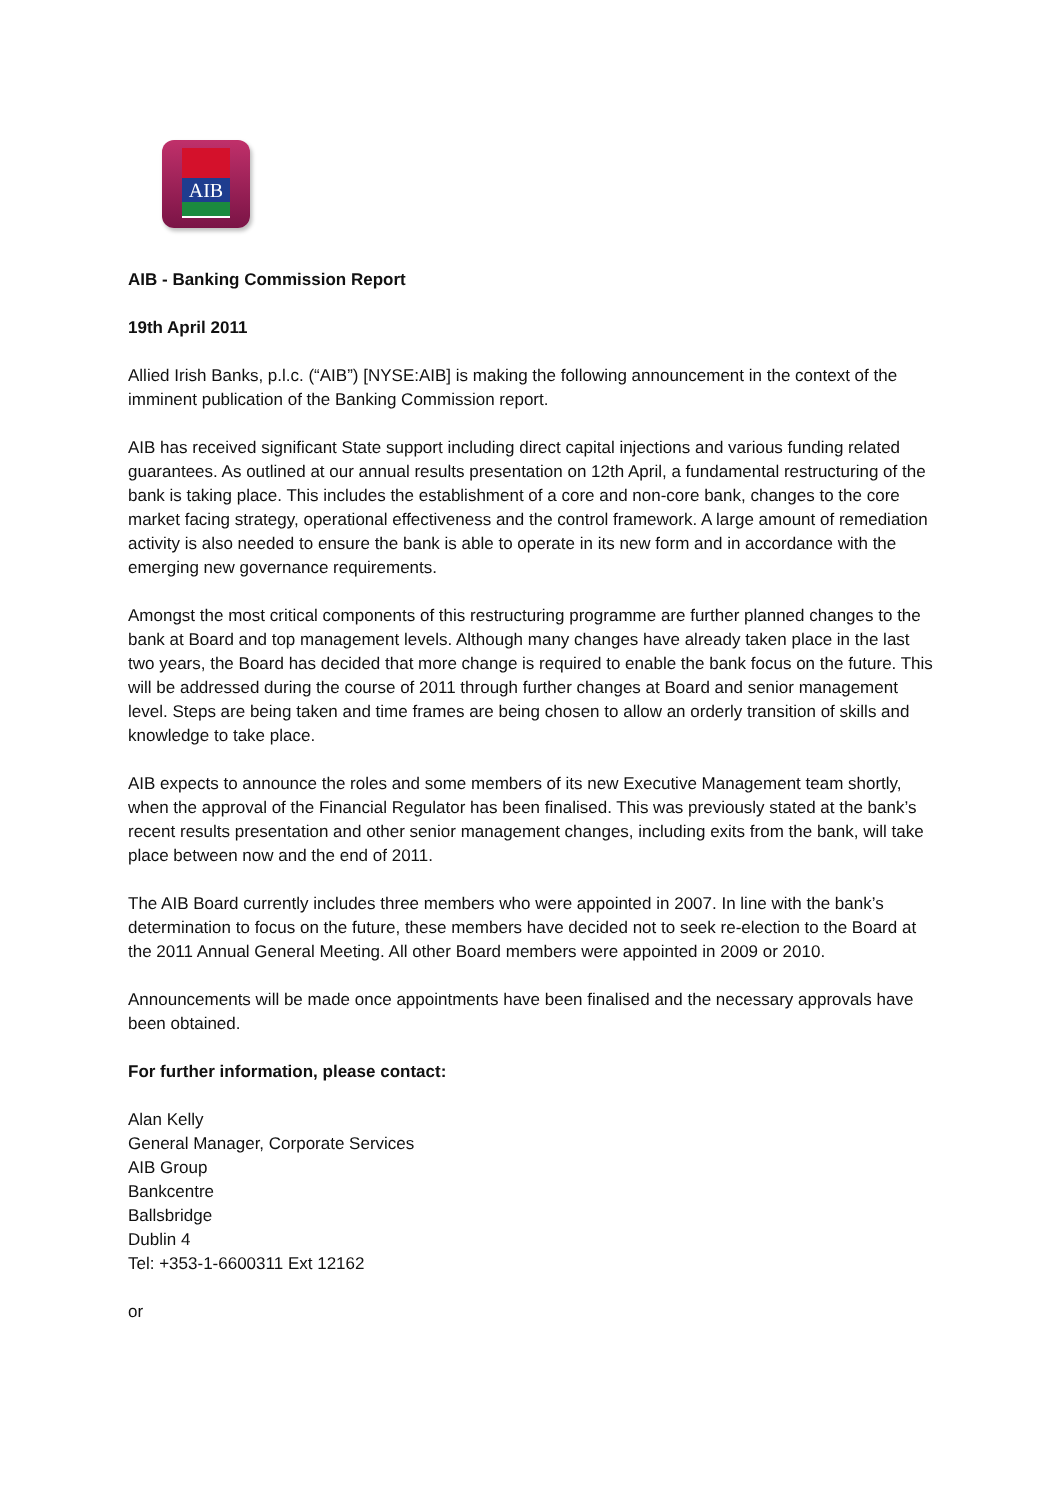AIB
AIB - Banking Commission Report
19th April 2011
Allied Irish Banks, p.l.c. (“AIB”) [NYSE:AIB] is making the following announcement in the context of the imminent publication of the Banking Commission report.
AIB has received significant State support including direct capital injections and various funding related guarantees. As outlined at our annual results presentation on 12th April, a fundamental restructuring of the bank is taking place. This includes the establishment of a core and non-core bank, changes to the core market facing strategy, operational effectiveness and the control framework. A large amount of remediation activity is also needed to ensure the bank is able to operate in its new form and in accordance with the emerging new governance requirements.
Amongst the most critical components of this restructuring programme are further planned changes to the bank at Board and top management levels. Although many changes have already taken place in the last two years, the Board has decided that more change is required to enable the bank focus on the future. This will be addressed during the course of 2011 through further changes at Board and senior management level. Steps are being taken and time frames are being chosen to allow an orderly transition of skills and knowledge to take place.
AIB expects to announce the roles and some members of its new Executive Management team shortly, when the approval of the Financial Regulator has been finalised. This was previously stated at the bank’s recent results presentation and other senior management changes, including exits from the bank, will take place between now and the end of 2011.
The AIB Board currently includes three members who were appointed in 2007. In line with the bank’s determination to focus on the future, these members have decided not to seek re-election to the Board at the 2011 Annual General Meeting. All other Board members were appointed in 2009 or 2010.
Announcements will be made once appointments have been finalised and the necessary approvals have been obtained.
For further information, please contact:
Alan Kelly
General Manager, Corporate Services
AIB Group
Bankcentre
Ballsbridge
Dublin 4
Tel: +353-1-6600311 Ext 12162
or